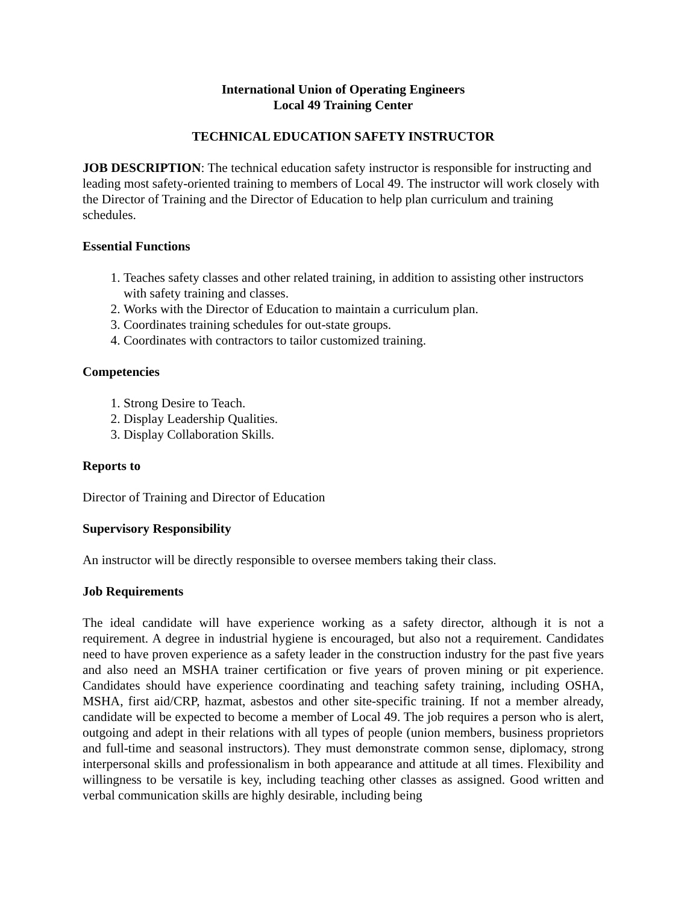International Union of Operating Engineers
Local 49 Training Center
TECHNICAL EDUCATION SAFETY INSTRUCTOR
JOB DESCRIPTION: The technical education safety instructor is responsible for instructing and leading most safety-oriented training to members of Local 49. The instructor will work closely with the Director of Training and the Director of Education to help plan curriculum and training schedules.
Essential Functions
1. Teaches safety classes and other related training, in addition to assisting other instructors with safety training and classes.
2. Works with the Director of Education to maintain a curriculum plan.
3. Coordinates training schedules for out-state groups.
4. Coordinates with contractors to tailor customized training.
Competencies
1. Strong Desire to Teach.
2. Display Leadership Qualities.
3. Display Collaboration Skills.
Reports to
Director of Training and Director of Education
Supervisory Responsibility
An instructor will be directly responsible to oversee members taking their class.
Job Requirements
The ideal candidate will have experience working as a safety director, although it is not a requirement. A degree in industrial hygiene is encouraged, but also not a requirement. Candidates need to have proven experience as a safety leader in the construction industry for the past five years and also need an MSHA trainer certification or five years of proven mining or pit experience. Candidates should have experience coordinating and teaching safety training, including OSHA, MSHA, first aid/CRP, hazmat, asbestos and other site-specific training. If not a member already, candidate will be expected to become a member of Local 49. The job requires a person who is alert, outgoing and adept in their relations with all types of people (union members, business proprietors and full-time and seasonal instructors). They must demonstrate common sense, diplomacy, strong interpersonal skills and professionalism in both appearance and attitude at all times. Flexibility and willingness to be versatile is key, including teaching other classes as assigned. Good written and verbal communication skills are highly desirable, including being